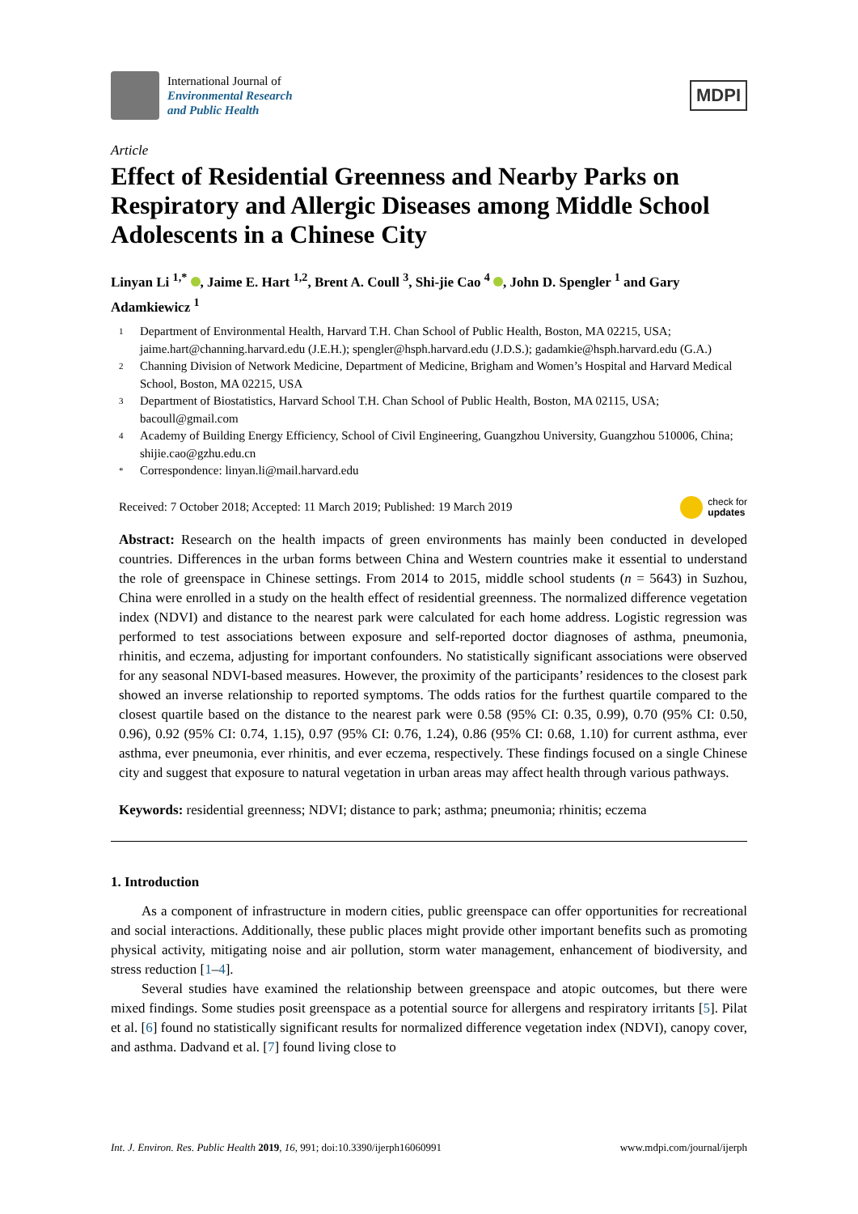International Journal of
Environmental Research
and Public Health
MDPI
Article
Effect of Residential Greenness and Nearby Parks on Respiratory and Allergic Diseases among Middle School Adolescents in a Chinese City
Linyan Li <sup>1,*</sup> , Jaime E. Hart <sup>1,2</sup>, Brent A. Coull <sup>3</sup>, Shi-jie Cao <sup>4</sup> , John D. Spengler <sup>1</sup> and Gary Adamkiewicz <sup>1</sup>
1 Department of Environmental Health, Harvard T.H. Chan School of Public Health, Boston, MA 02215, USA; jaime.hart@channing.harvard.edu (J.E.H.); spengler@hsph.harvard.edu (J.D.S.); gadamkie@hsph.harvard.edu (G.A.)
2 Channing Division of Network Medicine, Department of Medicine, Brigham and Women’s Hospital and Harvard Medical School, Boston, MA 02215, USA
3 Department of Biostatistics, Harvard School T.H. Chan School of Public Health, Boston, MA 02115, USA; bacoull@gmail.com
4 Academy of Building Energy Efficiency, School of Civil Engineering, Guangzhou University, Guangzhou 510006, China; shijie.cao@gzhu.edu.cn
* Correspondence: linyan.li@mail.harvard.edu
Received: 7 October 2018; Accepted: 11 March 2019; Published: 19 March 2019 check for
updates
Abstract: Research on the health impacts of green environments has mainly been conducted in developed countries. Differences in the urban forms between China and Western countries make it essential to understand the role of greenspace in Chinese settings. From 2014 to 2015, middle school students (n = 5643) in Suzhou, China were enrolled in a study on the health effect of residential greenness. The normalized difference vegetation index (NDVI) and distance to the nearest park were calculated for each home address. Logistic regression was performed to test associations between exposure and self-reported doctor diagnoses of asthma, pneumonia, rhinitis, and eczema, adjusting for important confounders. No statistically significant associations were observed for any seasonal NDVI-based measures. However, the proximity of the participants’ residences to the closest park showed an inverse relationship to reported symptoms. The odds ratios for the furthest quartile compared to the closest quartile based on the distance to the nearest park were 0.58 (95% CI: 0.35, 0.99), 0.70 (95% CI: 0.50, 0.96), 0.92 (95% CI: 0.74, 1.15), 0.97 (95% CI: 0.76, 1.24), 0.86 (95% CI: 0.68, 1.10) for current asthma, ever asthma, ever pneumonia, ever rhinitis, and ever eczema, respectively. These findings focused on a single Chinese city and suggest that exposure to natural vegetation in urban areas may affect health through various pathways.
Keywords: residential greenness; NDVI; distance to park; asthma; pneumonia; rhinitis; eczema
1. Introduction
As a component of infrastructure in modern cities, public greenspace can offer opportunities for recreational and social interactions. Additionally, these public places might provide other important benefits such as promoting physical activity, mitigating noise and air pollution, storm water management, enhancement of biodiversity, and stress reduction [1–4].
Several studies have examined the relationship between greenspace and atopic outcomes, but there were mixed findings. Some studies posit greenspace as a potential source for allergens and respiratory irritants [5]. Pilat et al. [6] found no statistically significant results for normalized difference vegetation index (NDVI), canopy cover, and asthma. Dadvand et al. [7] found living close to
Int. J. Environ. Res. Public Health 2019, 16, 991; doi:10.3390/ijerph16060991 www.mdpi.com/journal/ijerph